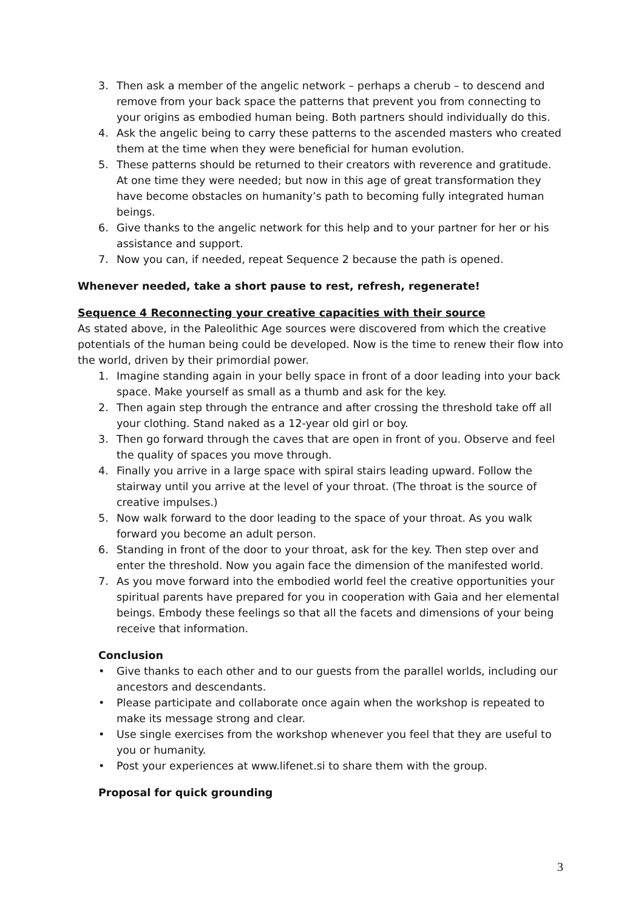3. Then ask a member of the angelic network – perhaps a cherub – to descend and remove from your back space the patterns that prevent you from connecting to your origins as embodied human being. Both partners should individually do this.
4. Ask the angelic being to carry these patterns to the ascended masters who created them at the time when they were beneficial for human evolution.
5. These patterns should be returned to their creators with reverence and gratitude. At one time they were needed; but now in this age of great transformation they have become obstacles on humanity’s path to becoming fully integrated human beings.
6. Give thanks to the angelic network for this help and to your partner for her or his assistance and support.
7. Now you can, if needed, repeat Sequence 2 because the path is opened.
Whenever needed, take a short pause to rest, refresh, regenerate!
Sequence 4 Reconnecting your creative capacities with their source
As stated above, in the Paleolithic Age sources were discovered from which the creative potentials of the human being could be developed. Now is the time to renew their flow into the world, driven by their primordial power.
1. Imagine standing again in your belly space in front of a door leading into your back space. Make yourself as small as a thumb and ask for the key.
2. Then again step through the entrance and after crossing the threshold take off all your clothing. Stand naked as a 12-year old girl or boy.
3. Then go forward through the caves that are open in front of you. Observe and feel the quality of spaces you move through.
4. Finally you arrive in a large space with spiral stairs leading upward. Follow the stairway until you arrive at the level of your throat. (The throat is the source of creative impulses.)
5. Now walk forward to the door leading to the space of your throat. As you walk forward you become an adult person.
6. Standing in front of the door to your throat, ask for the key. Then step over and enter the threshold. Now you again face the dimension of the manifested world.
7. As you move forward into the embodied world feel the creative opportunities your spiritual parents have prepared for you in cooperation with Gaia and her elemental beings. Embody these feelings so that all the facets and dimensions of your being receive that information.
Conclusion
• Give thanks to each other and to our guests from the parallel worlds, including our ancestors and descendants.
• Please participate and collaborate once again when the workshop is repeated to make its message strong and clear.
• Use single exercises from the workshop whenever you feel that they are useful to you or humanity.
• Post your experiences at www.lifenet.si to share them with the group.
Proposal for quick grounding
3